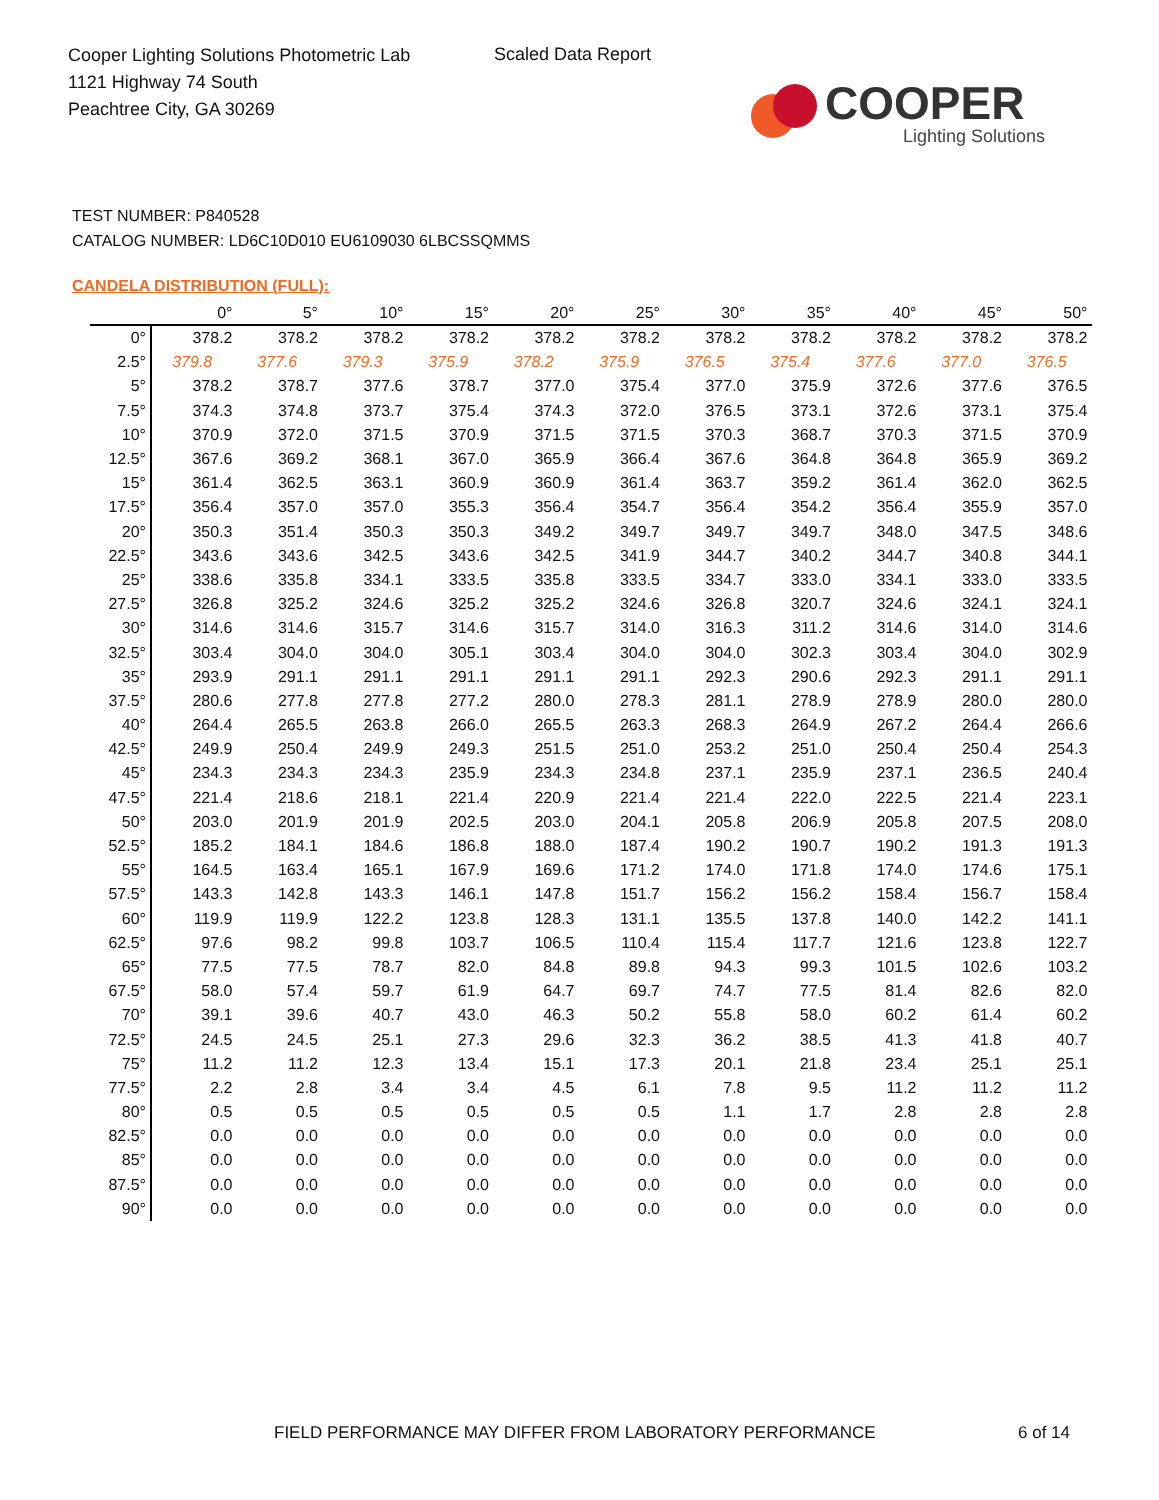Cooper Lighting Solutions Photometric Lab
1121 Highway 74 South
Peachtree City, GA 30269
Scaled Data Report
COOPER
Lighting Solutions
TEST NUMBER: P840528
CATALOG NUMBER: LD6C10D010 EU6109030 6LBCSSQMMS
CANDELA DISTRIBUTION (FULL):
| | 0° | 5° | 10° | 15° | 20° | 25° | 30° | 35° | 40° | 45° | 50° |
| --- | --- | --- | --- | --- | --- | --- | --- | --- | --- | --- | --- |
| 0° | 378.2 | 378.2 | 378.2 | 378.2 | 378.2 | 378.2 | 378.2 | 378.2 | 378.2 | 378.2 | 378.2 |
| 2.5° | 379.8 | 377.6 | 379.3 | 375.9 | 378.2 | 375.9 | 376.5 | 375.4 | 377.6 | 377.0 | 376.5 |
| 5° | 378.2 | 378.7 | 377.6 | 378.7 | 377.0 | 375.4 | 377.0 | 375.9 | 372.6 | 377.6 | 376.5 |
| 7.5° | 374.3 | 374.8 | 373.7 | 375.4 | 374.3 | 372.0 | 376.5 | 373.1 | 372.6 | 373.1 | 375.4 |
| 10° | 370.9 | 372.0 | 371.5 | 370.9 | 371.5 | 371.5 | 370.3 | 368.7 | 370.3 | 371.5 | 370.9 |
| 12.5° | 367.6 | 369.2 | 368.1 | 367.0 | 365.9 | 366.4 | 367.6 | 364.8 | 364.8 | 365.9 | 369.2 |
| 15° | 361.4 | 362.5 | 363.1 | 360.9 | 360.9 | 361.4 | 363.7 | 359.2 | 361.4 | 362.0 | 362.5 |
| 17.5° | 356.4 | 357.0 | 357.0 | 355.3 | 356.4 | 354.7 | 356.4 | 354.2 | 356.4 | 355.9 | 357.0 |
| 20° | 350.3 | 351.4 | 350.3 | 350.3 | 349.2 | 349.7 | 349.7 | 349.7 | 348.0 | 347.5 | 348.6 |
| 22.5° | 343.6 | 343.6 | 342.5 | 343.6 | 342.5 | 341.9 | 344.7 | 340.2 | 344.7 | 340.8 | 344.1 |
| 25° | 338.6 | 335.8 | 334.1 | 333.5 | 335.8 | 333.5 | 334.7 | 333.0 | 334.1 | 333.0 | 333.5 |
| 27.5° | 326.8 | 325.2 | 324.6 | 325.2 | 325.2 | 324.6 | 326.8 | 320.7 | 324.6 | 324.1 | 324.1 |
| 30° | 314.6 | 314.6 | 315.7 | 314.6 | 315.7 | 314.0 | 316.3 | 311.2 | 314.6 | 314.0 | 314.6 |
| 32.5° | 303.4 | 304.0 | 304.0 | 305.1 | 303.4 | 304.0 | 304.0 | 302.3 | 303.4 | 304.0 | 302.9 |
| 35° | 293.9 | 291.1 | 291.1 | 291.1 | 291.1 | 291.1 | 292.3 | 290.6 | 292.3 | 291.1 | 291.1 |
| 37.5° | 280.6 | 277.8 | 277.8 | 277.2 | 280.0 | 278.3 | 281.1 | 278.9 | 278.9 | 280.0 | 280.0 |
| 40° | 264.4 | 265.5 | 263.8 | 266.0 | 265.5 | 263.3 | 268.3 | 264.9 | 267.2 | 264.4 | 266.6 |
| 42.5° | 249.9 | 250.4 | 249.9 | 249.3 | 251.5 | 251.0 | 253.2 | 251.0 | 250.4 | 250.4 | 254.3 |
| 45° | 234.3 | 234.3 | 234.3 | 235.9 | 234.3 | 234.8 | 237.1 | 235.9 | 237.1 | 236.5 | 240.4 |
| 47.5° | 221.4 | 218.6 | 218.1 | 221.4 | 220.9 | 221.4 | 221.4 | 222.0 | 222.5 | 221.4 | 223.1 |
| 50° | 203.0 | 201.9 | 201.9 | 202.5 | 203.0 | 204.1 | 205.8 | 206.9 | 205.8 | 207.5 | 208.0 |
| 52.5° | 185.2 | 184.1 | 184.6 | 186.8 | 188.0 | 187.4 | 190.2 | 190.7 | 190.2 | 191.3 | 191.3 |
| 55° | 164.5 | 163.4 | 165.1 | 167.9 | 169.6 | 171.2 | 174.0 | 171.8 | 174.0 | 174.6 | 175.1 |
| 57.5° | 143.3 | 142.8 | 143.3 | 146.1 | 147.8 | 151.7 | 156.2 | 156.2 | 158.4 | 156.7 | 158.4 |
| 60° | 119.9 | 119.9 | 122.2 | 123.8 | 128.3 | 131.1 | 135.5 | 137.8 | 140.0 | 142.2 | 141.1 |
| 62.5° | 97.6 | 98.2 | 99.8 | 103.7 | 106.5 | 110.4 | 115.4 | 117.7 | 121.6 | 123.8 | 122.7 |
| 65° | 77.5 | 77.5 | 78.7 | 82.0 | 84.8 | 89.8 | 94.3 | 99.3 | 101.5 | 102.6 | 103.2 |
| 67.5° | 58.0 | 57.4 | 59.7 | 61.9 | 64.7 | 69.7 | 74.7 | 77.5 | 81.4 | 82.6 | 82.0 |
| 70° | 39.1 | 39.6 | 40.7 | 43.0 | 46.3 | 50.2 | 55.8 | 58.0 | 60.2 | 61.4 | 60.2 |
| 72.5° | 24.5 | 24.5 | 25.1 | 27.3 | 29.6 | 32.3 | 36.2 | 38.5 | 41.3 | 41.8 | 40.7 |
| 75° | 11.2 | 11.2 | 12.3 | 13.4 | 15.1 | 17.3 | 20.1 | 21.8 | 23.4 | 25.1 | 25.1 |
| 77.5° | 2.2 | 2.8 | 3.4 | 3.4 | 4.5 | 6.1 | 7.8 | 9.5 | 11.2 | 11.2 | 11.2 |
| 80° | 0.5 | 0.5 | 0.5 | 0.5 | 0.5 | 0.5 | 1.1 | 1.7 | 2.8 | 2.8 | 2.8 |
| 82.5° | 0.0 | 0.0 | 0.0 | 0.0 | 0.0 | 0.0 | 0.0 | 0.0 | 0.0 | 0.0 | 0.0 |
| 85° | 0.0 | 0.0 | 0.0 | 0.0 | 0.0 | 0.0 | 0.0 | 0.0 | 0.0 | 0.0 | 0.0 |
| 87.5° | 0.0 | 0.0 | 0.0 | 0.0 | 0.0 | 0.0 | 0.0 | 0.0 | 0.0 | 0.0 | 0.0 |
| 90° | 0.0 | 0.0 | 0.0 | 0.0 | 0.0 | 0.0 | 0.0 | 0.0 | 0.0 | 0.0 | 0.0 |
FIELD PERFORMANCE MAY DIFFER FROM LABORATORY PERFORMANCE
6 of 14